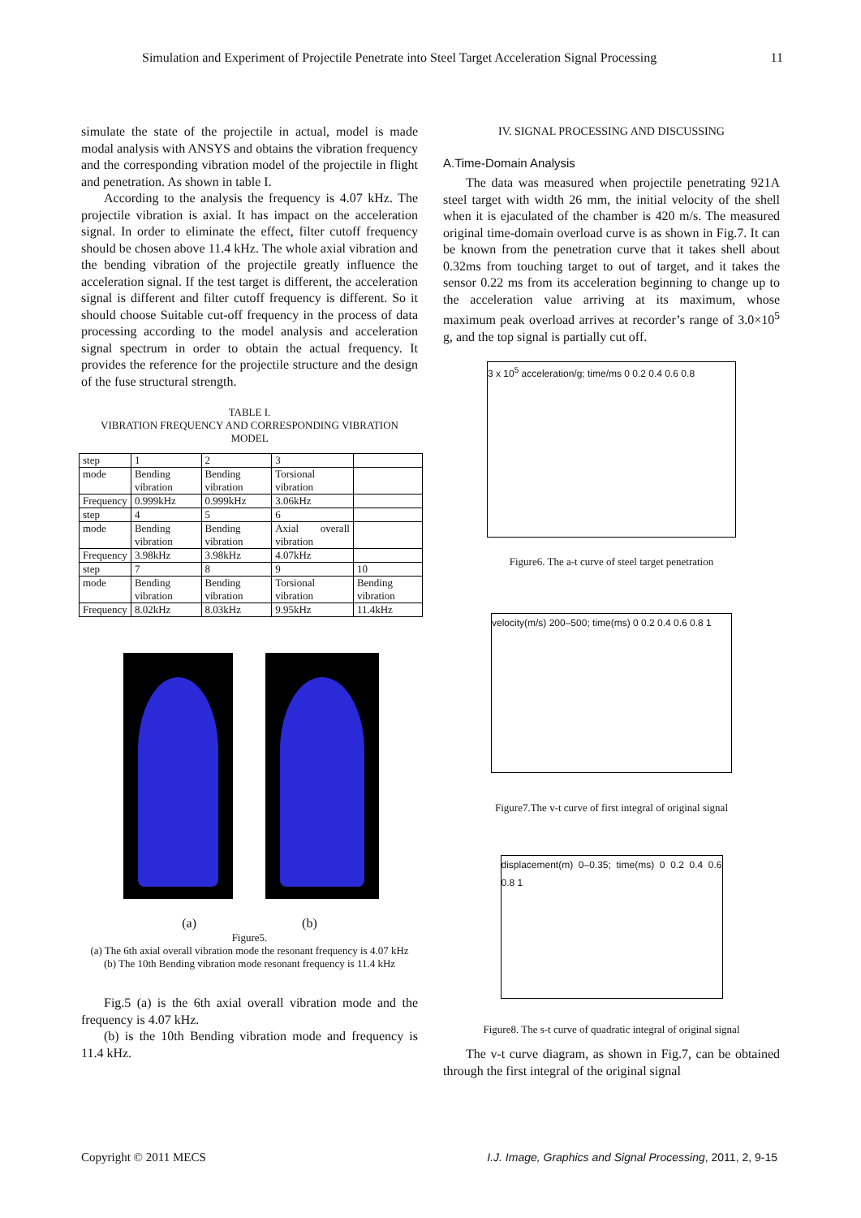Simulation and Experiment of Projectile Penetrate into Steel Target Acceleration Signal Processing 11
simulate the state of the projectile in actual, model is made modal analysis with ANSYS and obtains the vibration frequency and the corresponding vibration model of the projectile in flight and penetration. As shown in table I.
According to the analysis the frequency is 4.07 kHz. The projectile vibration is axial. It has impact on the acceleration signal. In order to eliminate the effect, filter cutoff frequency should be chosen above 11.4 kHz. The whole axial vibration and the bending vibration of the projectile greatly influence the acceleration signal. If the test target is different, the acceleration signal is different and filter cutoff frequency is different. So it should choose Suitable cut-off frequency in the process of data processing according to the model analysis and acceleration signal spectrum in order to obtain the actual frequency. It provides the reference for the projectile structure and the design of the fuse structural strength.
TABLE I.
VIBRATION FREQUENCY AND CORRESPONDING VIBRATION MODEL
| step | 1 | 2 | 3 | |
| mode | Bending vibration | Bending vibration | Torsional vibration | |
| Frequency | 0.999kHz | 0.999kHz | 3.06kHz | |
| step | 4 | 5 | 6 | |
| mode | Bending vibration | Bending vibration | Axial overall vibration | |
| Frequency | 3.98kHz | 3.98kHz | 4.07kHz | |
| step | 7 | 8 | 9 | 10 |
| mode | Bending vibration | Bending vibration | Torsional vibration | Bending vibration |
| Frequency | 8.02kHz | 8.03kHz | 9.95kHz | 11.4kHz |
(a) (b)
Figure5.
(a) The 6th axial overall vibration mode the resonant frequency is 4.07 kHz
(b) The 10th Bending vibration mode resonant frequency is 11.4 kHz
Fig.5 (a) is the 6th axial overall vibration mode and the frequency is 4.07 kHz.
(b) is the 10th Bending vibration mode and frequency is 11.4 kHz.
IV. SIGNAL PROCESSING AND DISCUSSING
A.Time-Domain Analysis
The data was measured when projectile penetrating 921A steel target with width 26 mm, the initial velocity of the shell when it is ejaculated of the chamber is 420 m/s. The measured original time-domain overload curve is as shown in Fig.7. It can be known from the penetration curve that it takes shell about 0.32ms from touching target to out of target, and it takes the sensor 0.22 ms from its acceleration beginning to change up to the acceleration value arriving at its maximum, whose maximum peak overload arrives at recorder’s range of 3.0×10<sup>5</sup> g, and the top signal is partially cut off.
3 x 10<sup>5</sup> acceleration/g; time/ms 0 0.2 0.4 0.6 0.8
Figure6. The a-t curve of steel target penetration
velocity(m/s) 200–500; time(ms) 0 0.2 0.4 0.6 0.8 1
Figure7.The v-t curve of first integral of original signal
displacement(m) 0–0.35; time(ms) 0 0.2 0.4 0.6 0.8 1
Figure8. The s-t curve of quadratic integral of original signal
The v-t curve diagram, as shown in Fig.7, can be obtained through the first integral of the original signal
Copyright © 2011 MECS I.J. Image, Graphics and Signal Processing, 2011, 2, 9-15